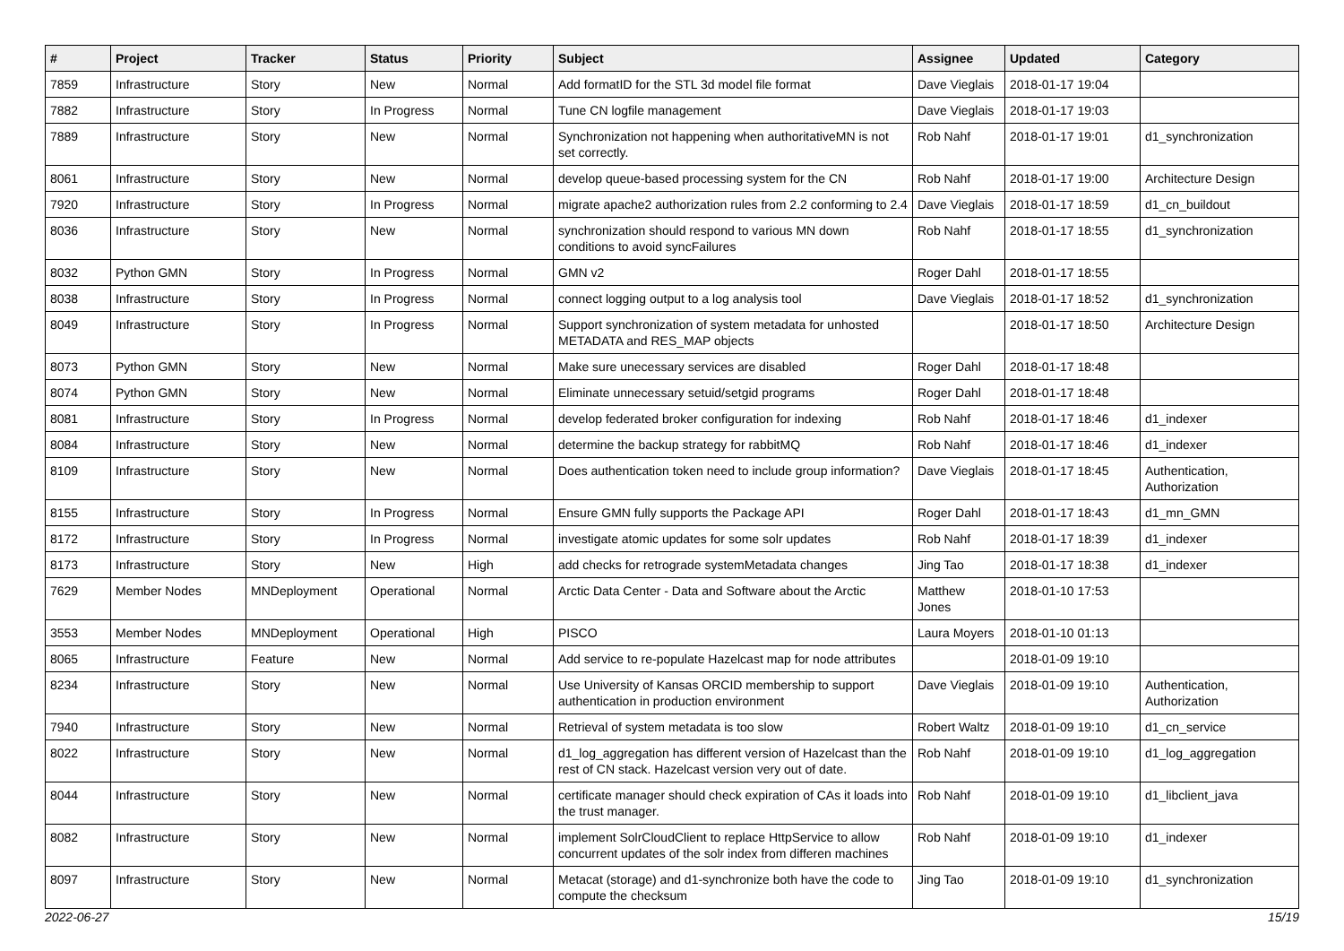| # | Project | Tracker | Status | Priority | Subject | Assignee | Updated | Category |
| --- | --- | --- | --- | --- | --- | --- | --- | --- |
| 7859 | Infrastructure | Story | New | Normal | Add formatID for the STL 3d model file format | Dave Vieglais | 2018-01-17 19:04 | |
| 7882 | Infrastructure | Story | In Progress | Normal | Tune CN logfile management | Dave Vieglais | 2018-01-17 19:03 | |
| 7889 | Infrastructure | Story | New | Normal | Synchronization not happening when authoritativeMN is not set correctly. | Rob Nahf | 2018-01-17 19:01 | d1_synchronization |
| 8061 | Infrastructure | Story | New | Normal | develop queue-based processing system for the CN | Rob Nahf | 2018-01-17 19:00 | Architecture Design |
| 7920 | Infrastructure | Story | In Progress | Normal | migrate apache2 authorization rules from 2.2 conforming to 2.4 | Dave Vieglais | 2018-01-17 18:59 | d1_cn_buildout |
| 8036 | Infrastructure | Story | New | Normal | synchronization should respond to various MN down conditions to avoid syncFailures | Rob Nahf | 2018-01-17 18:55 | d1_synchronization |
| 8032 | Python GMN | Story | In Progress | Normal | GMN v2 | Roger Dahl | 2018-01-17 18:55 | |
| 8038 | Infrastructure | Story | In Progress | Normal | connect logging output to a log analysis tool | Dave Vieglais | 2018-01-17 18:52 | d1_synchronization |
| 8049 | Infrastructure | Story | In Progress | Normal | Support synchronization of system metadata for unhosted METADATA and RES_MAP objects | | 2018-01-17 18:50 | Architecture Design |
| 8073 | Python GMN | Story | New | Normal | Make sure unecessary services are disabled | Roger Dahl | 2018-01-17 18:48 | |
| 8074 | Python GMN | Story | New | Normal | Eliminate unnecessary setuid/setgid programs | Roger Dahl | 2018-01-17 18:48 | |
| 8081 | Infrastructure | Story | In Progress | Normal | develop federated broker configuration for indexing | Rob Nahf | 2018-01-17 18:46 | d1_indexer |
| 8084 | Infrastructure | Story | New | Normal | determine the backup strategy for rabbitMQ | Rob Nahf | 2018-01-17 18:46 | d1_indexer |
| 8109 | Infrastructure | Story | New | Normal | Does authentication token need to include group information? | Dave Vieglais | 2018-01-17 18:45 | Authentication, Authorization |
| 8155 | Infrastructure | Story | In Progress | Normal | Ensure GMN fully supports the Package API | Roger Dahl | 2018-01-17 18:43 | d1_mn_GMN |
| 8172 | Infrastructure | Story | In Progress | Normal | investigate atomic updates for some solr updates | Rob Nahf | 2018-01-17 18:39 | d1_indexer |
| 8173 | Infrastructure | Story | New | High | add checks for retrograde systemMetadata changes | Jing Tao | 2018-01-17 18:38 | d1_indexer |
| 7629 | Member Nodes | MNDeployment | Operational | Normal | Arctic Data Center - Data and Software about the Arctic | Matthew Jones | 2018-01-10 17:53 | |
| 3553 | Member Nodes | MNDeployment | Operational | High | PISCO | Laura Moyers | 2018-01-10 01:13 | |
| 8065 | Infrastructure | Feature | New | Normal | Add service to re-populate Hazelcast map for node attributes | | 2018-01-09 19:10 | |
| 8234 | Infrastructure | Story | New | Normal | Use University of Kansas ORCID membership to support authentication in production environment | Dave Vieglais | 2018-01-09 19:10 | Authentication, Authorization |
| 7940 | Infrastructure | Story | New | Normal | Retrieval of system metadata is too slow | Robert Waltz | 2018-01-09 19:10 | d1_cn_service |
| 8022 | Infrastructure | Story | New | Normal | d1_log_aggregation has different version of Hazelcast than the rest of CN stack. Hazelcast version very out of date. | Rob Nahf | 2018-01-09 19:10 | d1_log_aggregation |
| 8044 | Infrastructure | Story | New | Normal | certificate manager should check expiration of CAs it loads into the trust manager. | Rob Nahf | 2018-01-09 19:10 | d1_libclient_java |
| 8082 | Infrastructure | Story | New | Normal | implement SolrCloudClient to replace HttpService to allow concurrent updates of the solr index from differen machines | Rob Nahf | 2018-01-09 19:10 | d1_indexer |
| 8097 | Infrastructure | Story | New | Normal | Metacat (storage) and d1-synchronize both have the code to compute the checksum | Jing Tao | 2018-01-09 19:10 | d1_synchronization |
2022-06-27 15/19